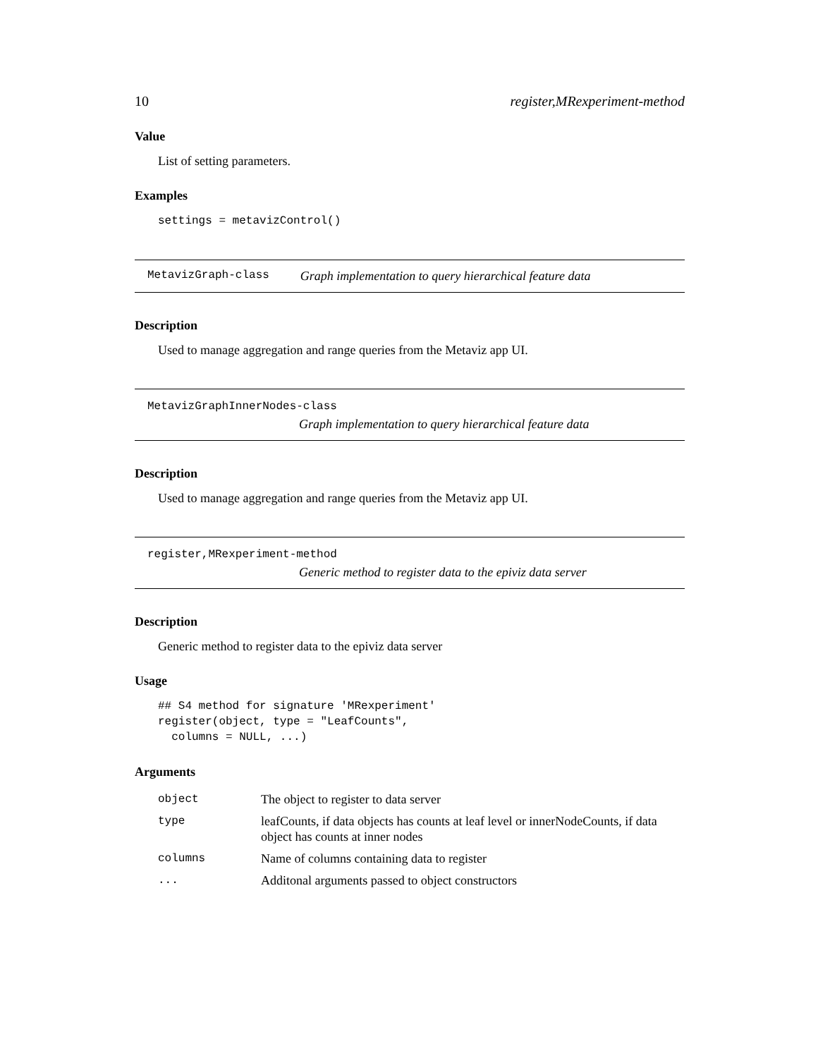10 register,MRexperiment-method
Value
List of setting parameters.
Examples
settings = metavizControl()
MetavizGraph-class Graph implementation to query hierarchical feature data
Description
Used to manage aggregation and range queries from the Metaviz app UI.
MetavizGraphInnerNodes-class
Graph implementation to query hierarchical feature data
Description
Used to manage aggregation and range queries from the Metaviz app UI.
register,MRexperiment-method
Generic method to register data to the epiviz data server
Description
Generic method to register data to the epiviz data server
Usage
## S4 method for signature 'MRexperiment'
register(object, type = "LeafCounts",
  columns = NULL, ...)
Arguments
| object | The object to register to data server |
| type | leafCounts, if data objects has counts at leaf level or innerNodeCounts, if data object has counts at inner nodes |
| columns | Name of columns containing data to register |
| ... | Additonal arguments passed to object constructors |